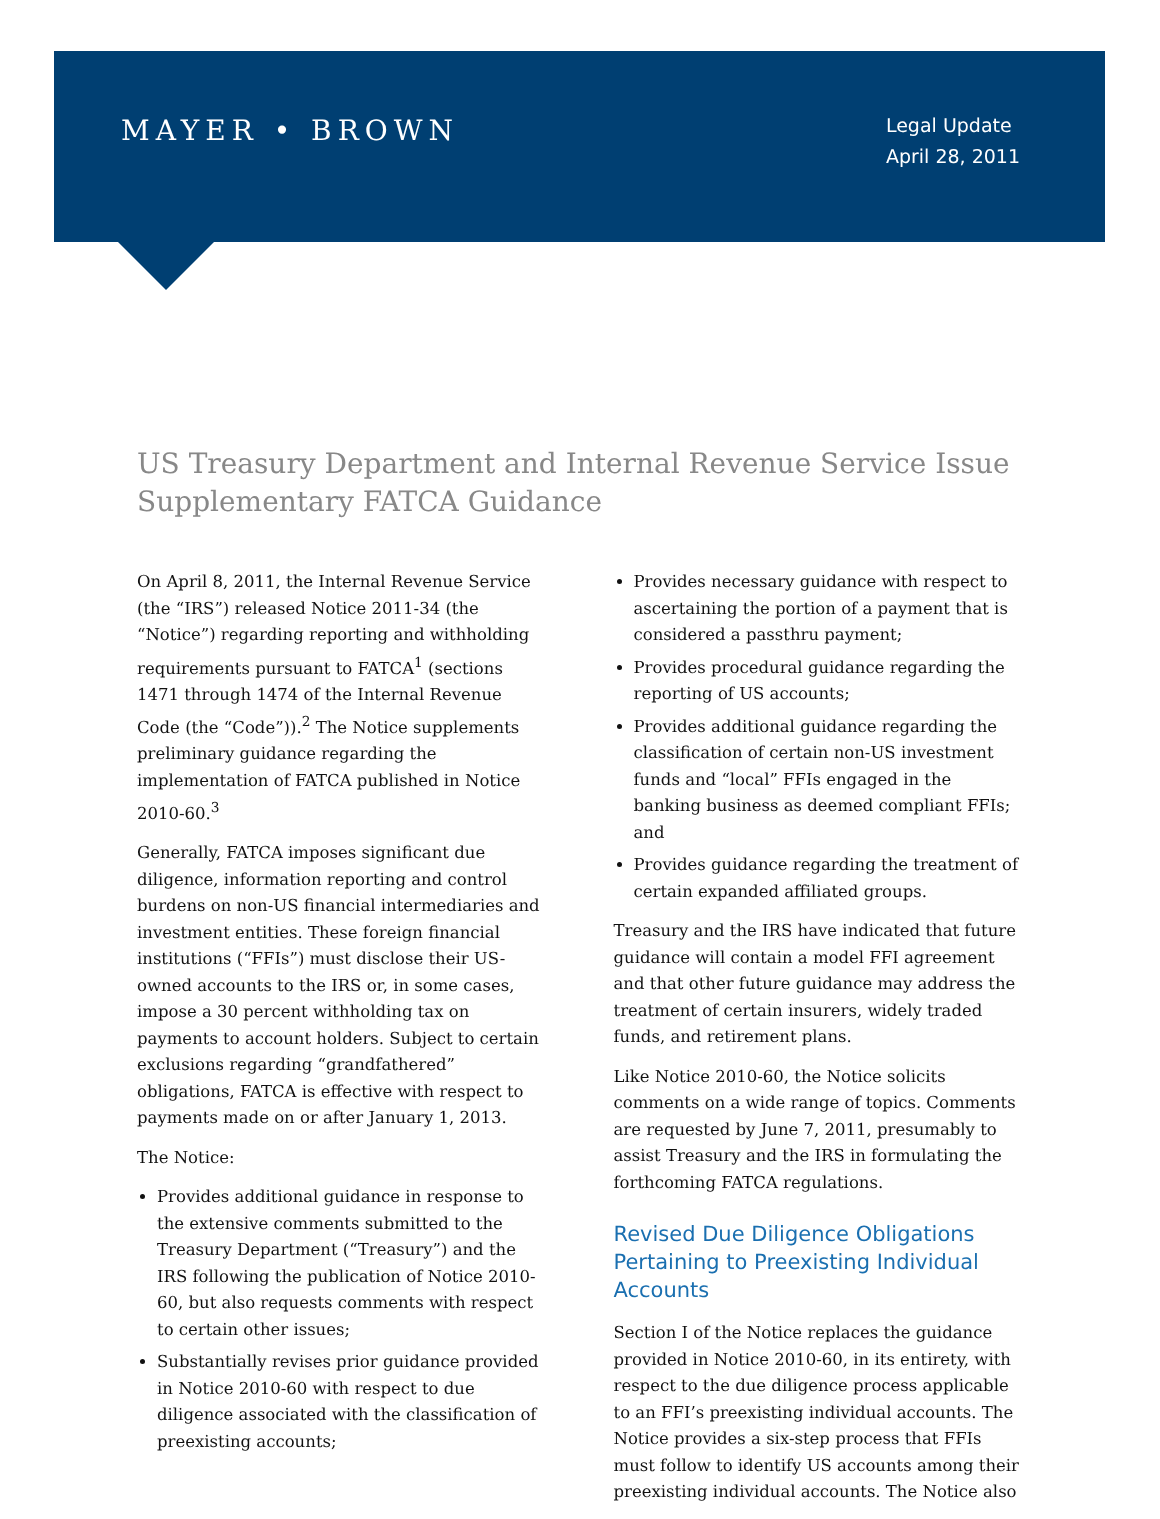MAYER • BROWN
Legal Update
April 28, 2011
US Treasury Department and Internal Revenue Service Issue Supplementary FATCA Guidance
On April 8, 2011, the Internal Revenue Service (the “IRS”) released Notice 2011-34 (the “Notice”) regarding reporting and withholding requirements pursuant to FATCA<sup>1</sup> (sections 1471 through 1474 of the Internal Revenue Code (the “Code”)).<sup>2</sup> The Notice supplements preliminary guidance regarding the implementation of FATCA published in Notice 2010-60.<sup>3</sup>
Generally, FATCA imposes significant due diligence, information reporting and control burdens on non-US financial intermediaries and investment entities. These foreign financial institutions (“FFIs”) must disclose their US-owned accounts to the IRS or, in some cases, impose a 30 percent withholding tax on payments to account holders. Subject to certain exclusions regarding “grandfathered” obligations, FATCA is effective with respect to payments made on or after January 1, 2013.
The Notice:
Provides additional guidance in response to the extensive comments submitted to the Treasury Department (“Treasury”) and the IRS following the publication of Notice 2010-60, but also requests comments with respect to certain other issues;
Substantially revises prior guidance provided in Notice 2010-60 with respect to due diligence associated with the classification of preexisting accounts;
Provides necessary guidance with respect to ascertaining the portion of a payment that is considered a passthru payment;
Provides procedural guidance regarding the reporting of US accounts;
Provides additional guidance regarding the classification of certain non-US investment funds and “local” FFIs engaged in the banking business as deemed compliant FFIs; and
Provides guidance regarding the treatment of certain expanded affiliated groups.
Treasury and the IRS have indicated that future guidance will contain a model FFI agreement and that other future guidance may address the treatment of certain insurers, widely traded funds, and retirement plans.
Like Notice 2010-60, the Notice solicits comments on a wide range of topics. Comments are requested by June 7, 2011, presumably to assist Treasury and the IRS in formulating the forthcoming FATCA regulations.
Revised Due Diligence Obligations Pertaining to Preexisting Individual Accounts
Section I of the Notice replaces the guidance provided in Notice 2010-60, in its entirety, with respect to the due diligence process applicable to an FFI’s preexisting individual accounts. The Notice provides a six-step process that FFIs must follow to identify US accounts among their preexisting individual accounts. The Notice also